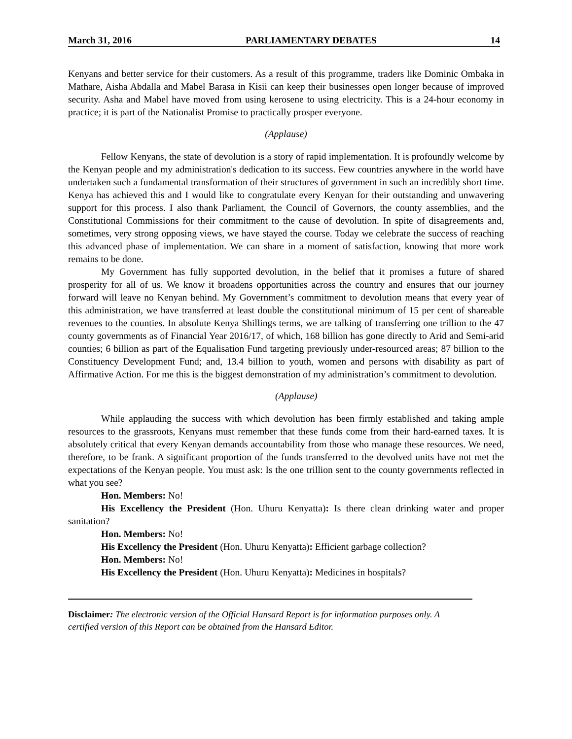March 31, 2016 PARLIAMENTARY DEBATES 14
Kenyans and better service for their customers. As a result of this programme, traders like Dominic Ombaka in Mathare, Aisha Abdalla and Mabel Barasa in Kisii can keep their businesses open longer because of improved security. Asha and Mabel have moved from using kerosene to using electricity. This is a 24-hour economy in practice; it is part of the Nationalist Promise to practically prosper everyone.
(Applause)
Fellow Kenyans, the state of devolution is a story of rapid implementation. It is profoundly welcome by the Kenyan people and my administration's dedication to its success. Few countries anywhere in the world have undertaken such a fundamental transformation of their structures of government in such an incredibly short time. Kenya has achieved this and I would like to congratulate every Kenyan for their outstanding and unwavering support for this process. I also thank Parliament, the Council of Governors, the county assemblies, and the Constitutional Commissions for their commitment to the cause of devolution. In spite of disagreements and, sometimes, very strong opposing views, we have stayed the course. Today we celebrate the success of reaching this advanced phase of implementation. We can share in a moment of satisfaction, knowing that more work remains to be done.
My Government has fully supported devolution, in the belief that it promises a future of shared prosperity for all of us. We know it broadens opportunities across the country and ensures that our journey forward will leave no Kenyan behind. My Government’s commitment to devolution means that every year of this administration, we have transferred at least double the constitutional minimum of 15 per cent of shareable revenues to the counties. In absolute Kenya Shillings terms, we are talking of transferring one trillion to the 47 county governments as of Financial Year 2016/17, of which, 168 billion has gone directly to Arid and Semi-arid counties; 6 billion as part of the Equalisation Fund targeting previously under-resourced areas; 87 billion to the Constituency Development Fund; and, 13.4 billion to youth, women and persons with disability as part of Affirmative Action. For me this is the biggest demonstration of my administration’s commitment to devolution.
(Applause)
While applauding the success with which devolution has been firmly established and taking ample resources to the grassroots, Kenyans must remember that these funds come from their hard-earned taxes. It is absolutely critical that every Kenyan demands accountability from those who manage these resources. We need, therefore, to be frank. A significant proportion of the funds transferred to the devolved units have not met the expectations of the Kenyan people. You must ask: Is the one trillion sent to the county governments reflected in what you see?
Hon. Members: No!
His Excellency the President (Hon. Uhuru Kenyatta): Is there clean drinking water and proper sanitation?
Hon. Members: No!
His Excellency the President (Hon. Uhuru Kenyatta): Efficient garbage collection?
Hon. Members: No!
His Excellency the President (Hon. Uhuru Kenyatta): Medicines in hospitals?
Disclaimer: The electronic version of the Official Hansard Report is for information purposes only. A certified version of this Report can be obtained from the Hansard Editor.